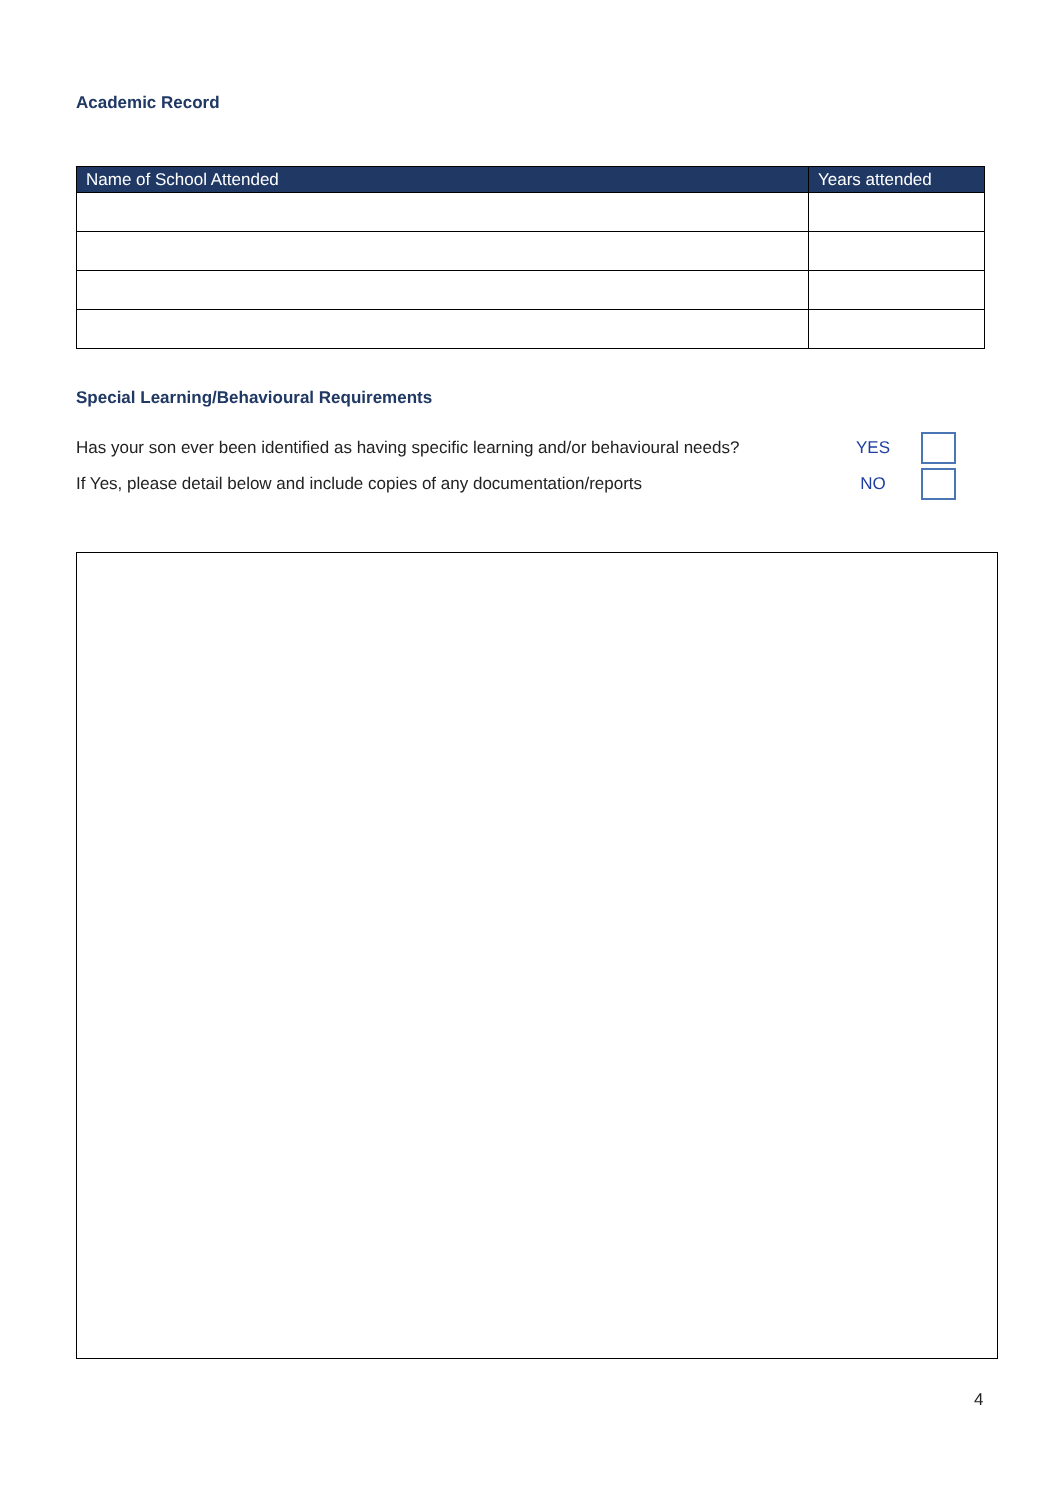Academic Record
| Name of School Attended | Years attended |
| --- | --- |
Special Learning/Behavioural Requirements
Has your son ever been identified as having specific learning and/or behavioural needs? YES
If Yes, please detail below and include copies of any documentation/reports NO
4